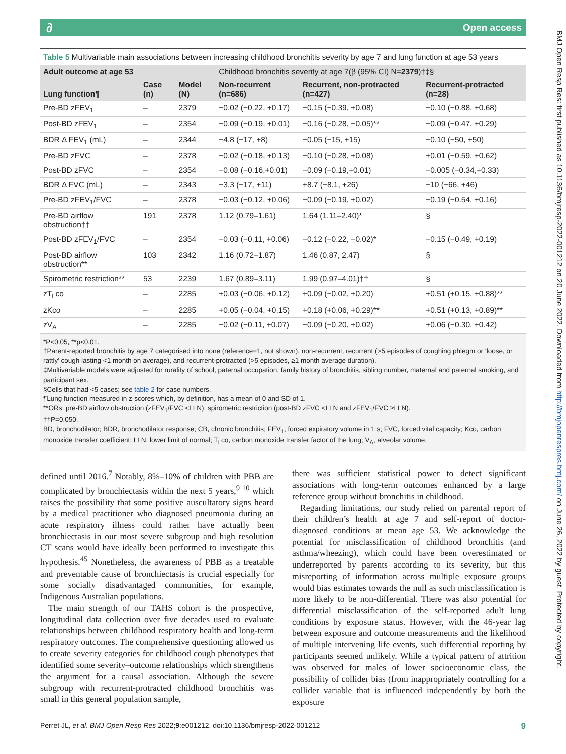∂ Open access
Table 5 Multivariable main associations between increasing childhood bronchitis severity by age 7 and lung function at age 53 years
| Adult outcome at age 53 | | | Childhood bronchitis severity at age 7(β (95% CI) N= 2379 )†‡§ | | |
| --- | --- | --- | --- | --- | --- |
| Lung function¶ | Case (n) | Model (N) | Non-recurrent (n=686) | Recurrent, non-protracted (n=427) | Recurrent-protracted (n=28) |
| Pre-BD zFEV<sub>1</sub> | – | 2379 | −0.02 (−0.22, +0.17) | −0.15 (−0.39, +0.08) | −0.10 (−0.88, +0.68) |
| Post-BD zFEV<sub>1</sub> | – | 2354 | −0.09 (−0.19, +0.01) | −0.16 (−0.28, −0.05)** | −0.09 (−0.47, +0.29) |
| BDR Δ FEV<sub>1</sub> (mL) | – | 2344 | −4.8 (−17, +8) | −0.05 (−15, +15) | −0.10 (−50, +50) |
| Pre-BD zFVC | – | 2378 | −0.02 (−0.18, +0.13) | −0.10 (−0.28, +0.08) | +0.01 (−0.59, +0.62) |
| Post-BD zFVC | – | 2354 | −0.08 (−0.16,+0.01) | −0.09 (−0.19,+0.01) | −0.005 (−0.34,+0.33) |
| BDR Δ FVC (mL) | – | 2343 | −3.3 (−17, +11) | +8.7 (−8.1, +26) | −10 (−66, +46) |
| Pre-BD zFEV<sub>1</sub>/FVC | – | 2378 | −0.03 (−0.12, +0.06) | −0.09 (−0.19, +0.02) | −0.19 (−0.54, +0.16) |
| Pre-BD airflow obstruction†† | 191 | 2378 | 1.12 (0.79–1.61) | 1.64 (1.11–2.40)* | § |
| Post-BD zFEV<sub>1</sub>/FVC | – | 2354 | −0.03 (−0.11, +0.06) | −0.12 (−0.22, −0.02)* | −0.15 (−0.49, +0.19) |
| Post-BD airflow obstruction** | 103 | 2342 | 1.16 (0.72–1.87) | 1.46 (0.87, 2.47) | § |
| Spirometric restriction** | 53 | 2239 | 1.67 (0.89–3.11) | 1.99 (0.97–4.01)†† | § |
| zT<sub>L</sub>co | – | 2285 | +0.03 (−0.06, +0.12) | +0.09 (−0.02, +0.20) | +0.51 (+0.15, +0.88)** |
| zKco | – | 2285 | +0.05 (−0.04, +0.15) | +0.18 (+0.06, +0.29)** | +0.51 (+0.13, +0.89)** |
| zV<sub>A</sub> | – | 2285 | −0.02 (−0.11, +0.07) | −0.09 (−0.20, +0.02) | +0.06 (−0.30, +0.42) |
*P<0.05, **p<0.01.
†Parent-reported bronchitis by age 7 categorised into none (reference=1, not shown), non-recurrent, recurrent (>5 episodes of coughing phlegm or ‘loose, or rattly’ cough lasting <1 month on average), and recurrent-protracted (>5 episodes, ≥1 month average duration).
‡Multivariable models were adjusted for rurality of school, paternal occupation, family history of bronchitis, sibling number, maternal and paternal smoking, and participant sex.
§Cells that had <5 cases; see table 2 for case numbers.
¶Lung function measured in z-scores which, by definition, has a mean of 0 and SD of 1.
**ORs: pre-BD airflow obstruction (zFEV<sub>1</sub>/FVC <LLN); spirometric restriction (post-BD zFVC <LLN and zFEV<sub>1</sub>/FVC ≥LLN).
††P=0.050.
BD, bronchodilator; BDR, bronchodilator response; CB, chronic bronchitis; FEV<sub>1</sub>, forced expiratory volume in 1 s; FVC, forced vital capacity; Kco, carbon monoxide transfer coefficient; LLN, lower limit of normal; T<sub>L</sub>co, carbon monoxide transfer factor of the lung; V<sub>A</sub>, alveolar volume.
defined until 2016.<sup>7</sup> Notably, 8%–10% of children with PBB are complicated by bronchiectasis within the next 5 years,<sup>9 10</sup> which raises the possibility that some positive auscultatory signs heard by a medical practitioner who diagnosed pneumonia during an acute respiratory illness could rather have actually been bronchiectasis in our most severe subgroup and high resolution CT scans would have ideally been performed to investigate this hypothesis.<sup>45</sup> Nonetheless, the awareness of PBB as a treatable and preventable cause of bronchiectasis is crucial especially for some socially disadvantaged communities, for example, Indigenous Australian populations.
The main strength of our TAHS cohort is the prospective, longitudinal data collection over five decades used to evaluate relationships between childhood respiratory health and long-term respiratory outcomes. The comprehensive questioning allowed us to create severity categories for childhood cough phenotypes that identified some severity–outcome relationships which strengthens the argument for a causal association. Although the severe subgroup with recurrent-protracted childhood bronchitis was small in this general population sample,
there was sufficient statistical power to detect significant associations with long-term outcomes enhanced by a large reference group without bronchitis in childhood.
Regarding limitations, our study relied on parental report of their children’s health at age 7 and self-report of doctor-diagnosed conditions at mean age 53. We acknowledge the potential for misclassification of childhood bronchitis (and asthma/wheezing), which could have been overestimated or underreported by parents according to its severity, but this misreporting of information across multiple exposure groups would bias estimates towards the null as such misclassification is more likely to be non-differential. There was also potential for differential misclassification of the self-reported adult lung conditions by exposure status. However, with the 46-year lag between exposure and outcome measurements and the likelihood of multiple intervening life events, such differential reporting by participants seemed unlikely. While a typical pattern of attrition was observed for males of lower socioeconomic class, the possibility of collider bias (from inappropriately controlling for a collider variable that is influenced independently by both the exposure
BMJ Open Resp Res: first published as 10.1136/bmjresp-2022-001212 on 20 June 2022. Downloaded from http://bmjopenrespres.bmj.com/ on June 26, 2022 by guest. Protected by copyright.
Perret JL, et al. BMJ Open Resp Res 2022;9:e001212. doi:10.1136/bmjresp-2022-001212 9